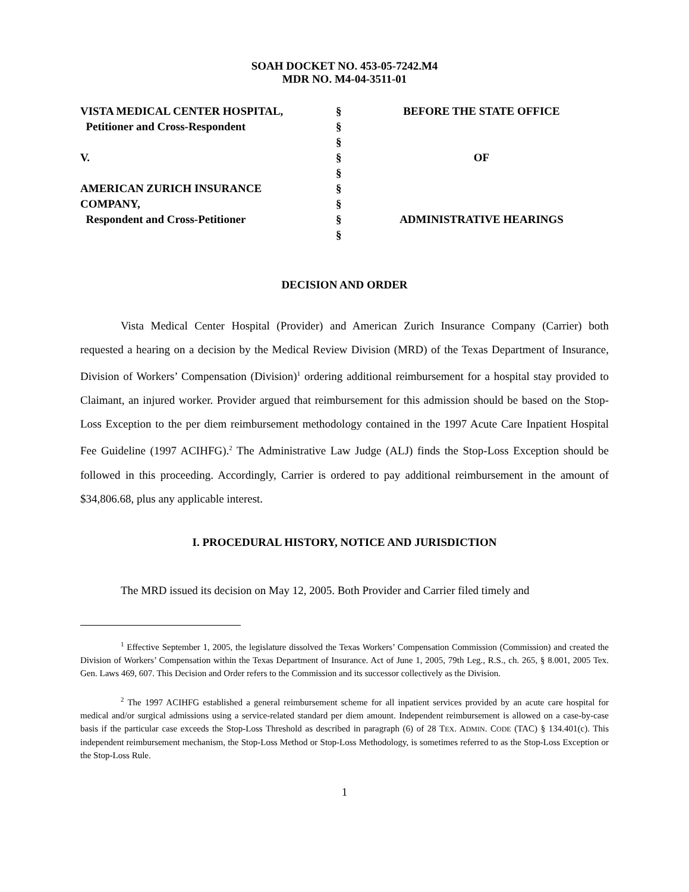SOAH DOCKET NO. 453-05-7242.M4
MDR NO. M4-04-3511-01
| VISTA MEDICAL CENTER HOSPITAL, | § | BEFORE THE STATE OFFICE |
| Petitioner and Cross-Respondent | § | |
| | § | |
| V. | § | OF |
| | § | |
| AMERICAN ZURICH INSURANCE | § | |
| COMPANY, | § | |
| Respondent and Cross-Petitioner | § | ADMINISTRATIVE HEARINGS |
| | § | |
DECISION AND ORDER
Vista Medical Center Hospital (Provider) and American Zurich Insurance Company (Carrier) both requested a hearing on a decision by the Medical Review Division (MRD) of the Texas Department of Insurance, Division of Workers’ Compensation (Division)<sup>1</sup> ordering additional reimbursement for a hospital stay provided to Claimant, an injured worker. Provider argued that reimbursement for this admission should be based on the Stop-Loss Exception to the per diem reimbursement methodology contained in the 1997 Acute Care Inpatient Hospital Fee Guideline (1997 ACIHFG).<sup>2</sup> The Administrative Law Judge (ALJ) finds the Stop-Loss Exception should be followed in this proceeding. Accordingly, Carrier is ordered to pay additional reimbursement in the amount of $34,806.68, plus any applicable interest.
I. PROCEDURAL HISTORY, NOTICE AND JURISDICTION
The MRD issued its decision on May 12, 2005. Both Provider and Carrier filed timely and
<sup>1</sup> Effective September 1, 2005, the legislature dissolved the Texas Workers’ Compensation Commission (Commission) and created the Division of Workers’ Compensation within the Texas Department of Insurance. Act of June 1, 2005, 79th Leg., R.S., ch. 265, § 8.001, 2005 Tex. Gen. Laws 469, 607. This Decision and Order refers to the Commission and its successor collectively as the Division.
<sup>2</sup> The 1997 ACIHFG established a general reimbursement scheme for all inpatient services provided by an acute care hospital for medical and/or surgical admissions using a service-related standard per diem amount. Independent reimbursement is allowed on a case-by-case basis if the particular case exceeds the Stop-Loss Threshold as described in paragraph (6) of 28 TEX. ADMIN. CODE (TAC) § 134.401(c). This independent reimbursement mechanism, the Stop-Loss Method or Stop-Loss Methodology, is sometimes referred to as the Stop-Loss Exception or the Stop-Loss Rule.
1